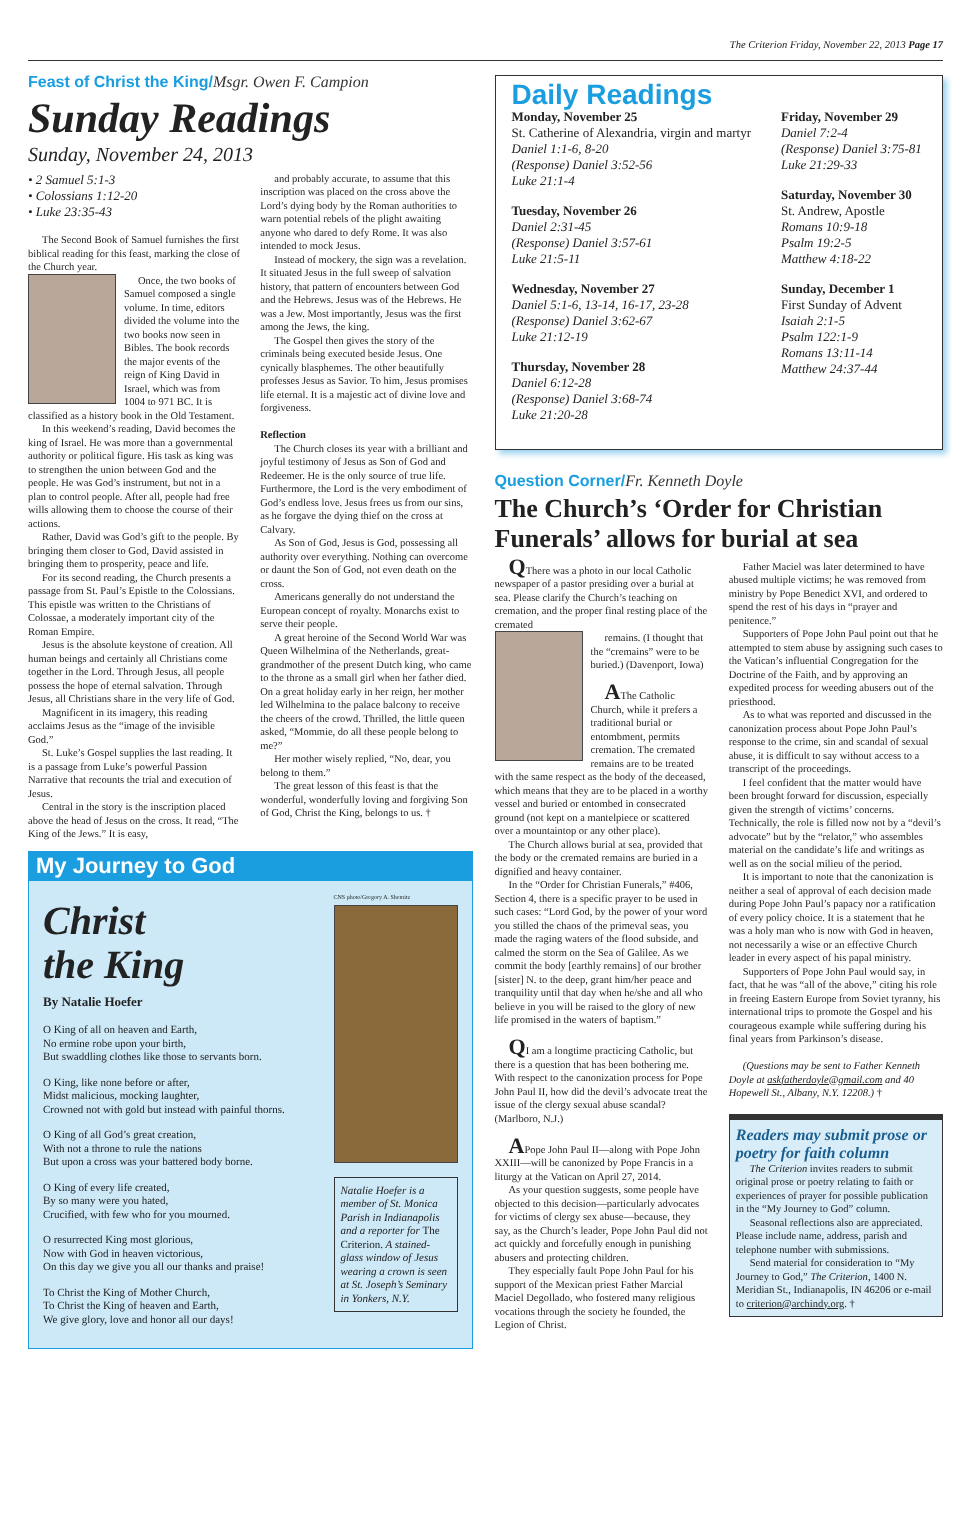The Criterion Friday, November 22, 2013 Page 17
Feast of Christ the King/Msgr. Owen F. Campion
Sunday Readings
Sunday, November 24, 2013
• 2 Samuel 5:1-3
• Colossians 1:12-20
• Luke 23:35-43
The Second Book of Samuel furnishes the first biblical reading for this feast, marking the close of the Church year.
Once, the two books of Samuel composed a single volume. In time, editors divided the volume into the two books now seen in Bibles. The book records the major events of the reign of King David in Israel, which was from 1004 to 971 BC. It is classified as a history book in the Old Testament.
In this weekend’s reading, David becomes the king of Israel. He was more than a governmental authority or political figure. His task as king was to strengthen the union between God and the people. He was God’s instrument, but not in a plan to control people. After all, people had free wills allowing them to choose the course of their actions.
Rather, David was God’s gift to the people. By bringing them closer to God, David assisted in bringing them to prosperity, peace and life.
For its second reading, the Church presents a passage from St. Paul’s Epistle to the Colossians. This epistle was written to the Christians of Colossae, a moderately important city of the Roman Empire.
Jesus is the absolute keystone of creation. All human beings and certainly all Christians come together in the Lord. Through Jesus, all people possess the hope of eternal salvation. Through Jesus, all Christians share in the very life of God.
Magnificent in its imagery, this reading acclaims Jesus as the “image of the invisible God.”
St. Luke’s Gospel supplies the last reading. It is a passage from Luke’s powerful Passion Narrative that recounts the trial and execution of Jesus.
Central in the story is the inscription placed above the head of Jesus on the cross. It read, “The King of the Jews.” It is easy,
and probably accurate, to assume that this inscription was placed on the cross above the Lord’s dying body by the Roman authorities to warn potential rebels of the plight awaiting anyone who dared to defy Rome. It was also intended to mock Jesus.
Instead of mockery, the sign was a revelation. It situated Jesus in the full sweep of salvation history, that pattern of encounters between God and the Hebrews. Jesus was of the Hebrews. He was a Jew. Most importantly, Jesus was the first among the Jews, the king.
The Gospel then gives the story of the criminals being executed beside Jesus. One cynically blasphemes. The other beautifully professes Jesus as Savior. To him, Jesus promises life eternal. It is a majestic act of divine love and forgiveness.
Reflection
The Church closes its year with a brilliant and joyful testimony of Jesus as Son of God and Redeemer. He is the only source of true life. Furthermore, the Lord is the very embodiment of God’s endless love. Jesus frees us from our sins, as he forgave the dying thief on the cross at Calvary.
As Son of God, Jesus is God, possessing all authority over everything. Nothing can overcome or daunt the Son of God, not even death on the cross.
Americans generally do not understand the European concept of royalty. Monarchs exist to serve their people.
A great heroine of the Second World War was Queen Wilhelmina of the Netherlands, great-grandmother of the present Dutch king, who came to the throne as a small girl when her father died. On a great holiday early in her reign, her mother led Wilhelmina to the palace balcony to receive the cheers of the crowd. Thrilled, the little queen asked, “Mommie, do all these people belong to me?”
Her mother wisely replied, “No, dear, you belong to them.”
The great lesson of this feast is that the wonderful, wonderfully loving and forgiving Son of God, Christ the King, belongs to us. †
My Journey to God
Christ
the King
By Natalie Hoefer
O King of all on heaven and Earth,
No ermine robe upon your birth,
But swaddling clothes like those to servants born.
O King, like none before or after,
Midst malicious, mocking laughter,
Crowned not with gold but instead with painful thorns.
O King of all God’s great creation,
With not a throne to rule the nations
But upon a cross was your battered body borne.
O King of every life created,
By so many were you hated,
Crucified, with few who for you mourned.
O resurrected King most glorious,
Now with God in heaven victorious,
On this day we give you all our thanks and praise!
To Christ the King of Mother Church,
To Christ the King of heaven and Earth,
We give glory, love and honor all our days!
CNS photo/Gregory A. Shemitz
Natalie Hoefer is a member of St. Monica Parish in Indianapolis and a reporter for The Criterion. A stained-glass window of Jesus wearing a crown is seen at St. Joseph’s Seminary in Yonkers, N.Y.
Daily Readings
Monday, November 25
St. Catherine of Alexandria, virgin and martyr
Daniel 1:1-6, 8-20
(Response) Daniel 3:52-56
Luke 21:1-4
Tuesday, November 26
Daniel 2:31-45
(Response) Daniel 3:57-61
Luke 21:5-11
Wednesday, November 27
Daniel 5:1-6, 13-14, 16-17, 23-28
(Response) Daniel 3:62-67
Luke 21:12-19
Thursday, November 28
Daniel 6:12-28
(Response) Daniel 3:68-74
Luke 21:20-28
Friday, November 29
Daniel 7:2-4
(Response) Daniel 3:75-81
Luke 21:29-33
Saturday, November 30
St. Andrew, Apostle
Romans 10:9-18
Psalm 19:2-5
Matthew 4:18-22
Sunday, December 1
First Sunday of Advent
Isaiah 2:1-5
Psalm 122:1-9
Romans 13:11-14
Matthew 24:37-44
Question Corner/Fr. Kenneth Doyle
The Church’s ‘Order for Christian Funerals’ allows for burial at sea
QThere was a photo in our local Catholic newspaper of a pastor presiding over a burial at sea. Please clarify the Church’s teaching on cremation, and the proper final resting place of the cremated
remains. (I thought that the “cremains” were to be buried.) (Davenport, Iowa)
AThe Catholic Church, while it prefers a traditional burial or entombment, permits cremation. The cremated remains are to be treated with the same respect as the body of the deceased, which means that they are to be placed in a worthy vessel and buried or entombed in consecrated ground (not kept on a mantelpiece or scattered over a mountaintop or any other place).
The Church allows burial at sea, provided that the body or the cremated remains are buried in a dignified and heavy container.
In the “Order for Christian Funerals,” #406, Section 4, there is a specific prayer to be used in such cases: “Lord God, by the power of your word you stilled the chaos of the primeval seas, you made the raging waters of the flood subside, and calmed the storm on the Sea of Galilee. As we commit the body [earthly remains] of our brother [sister] N. to the deep, grant him/her peace and tranquility until that day when he/she and all who believe in you will be raised to the glory of new life promised in the waters of baptism.”
QI am a longtime practicing Catholic, but there is a question that has been bothering me. With respect to the canonization process for Pope John Paul II, how did the devil’s advocate treat the issue of the clergy sexual abuse scandal? (Marlboro, N.J.)
APope John Paul II—along with Pope John XXIII—will be canonized by Pope Francis in a liturgy at the Vatican on April 27, 2014.
As your question suggests, some people have objected to this decision—particularly advocates for victims of clergy sex abuse—because, they say, as the Church’s leader, Pope John Paul did not act quickly and forcefully enough in punishing abusers and protecting children.
They especially fault Pope John Paul for his support of the Mexican priest Father Marcial Maciel Degollado, who fostered many religious vocations through the society he founded, the Legion of Christ.
Father Maciel was later determined to have abused multiple victims; he was removed from ministry by Pope Benedict XVI, and ordered to spend the rest of his days in “prayer and penitence.”
Supporters of Pope John Paul point out that he attempted to stem abuse by assigning such cases to the Vatican’s influential Congregation for the Doctrine of the Faith, and by approving an expedited process for weeding abusers out of the priesthood.
As to what was reported and discussed in the canonization process about Pope John Paul’s response to the crime, sin and scandal of sexual abuse, it is difficult to say without access to a transcript of the proceedings.
I feel confident that the matter would have been brought forward for discussion, especially given the strength of victims’ concerns. Technically, the role is filled now not by a “devil’s advocate” but by the “relator,” who assembles material on the candidate’s life and writings as well as on the social milieu of the period.
It is important to note that the canonization is neither a seal of approval of each decision made during Pope John Paul’s papacy nor a ratification of every policy choice. It is a statement that he was a holy man who is now with God in heaven, not necessarily a wise or an effective Church leader in every aspect of his papal ministry.
Supporters of Pope John Paul would say, in fact, that he was “all of the above,” citing his role in freeing Eastern Europe from Soviet tyranny, his international trips to promote the Gospel and his courageous example while suffering during his final years from Parkinson’s disease.
(Questions may be sent to Father Kenneth Doyle at askfatherdoyle@gmail.com and 40 Hopewell St., Albany, N.Y. 12208.) †
Readers may submit prose or poetry for faith column
The Criterion invites readers to submit original prose or poetry relating to faith or experiences of prayer for possible publication in the “My Journey to God” column.
Seasonal reflections also are appreciated. Please include name, address, parish and telephone number with submissions.
Send material for consideration to “My Journey to God,” The Criterion, 1400 N. Meridian St., Indianapolis, IN 46206 or e-mail to criterion@archindy.org. †